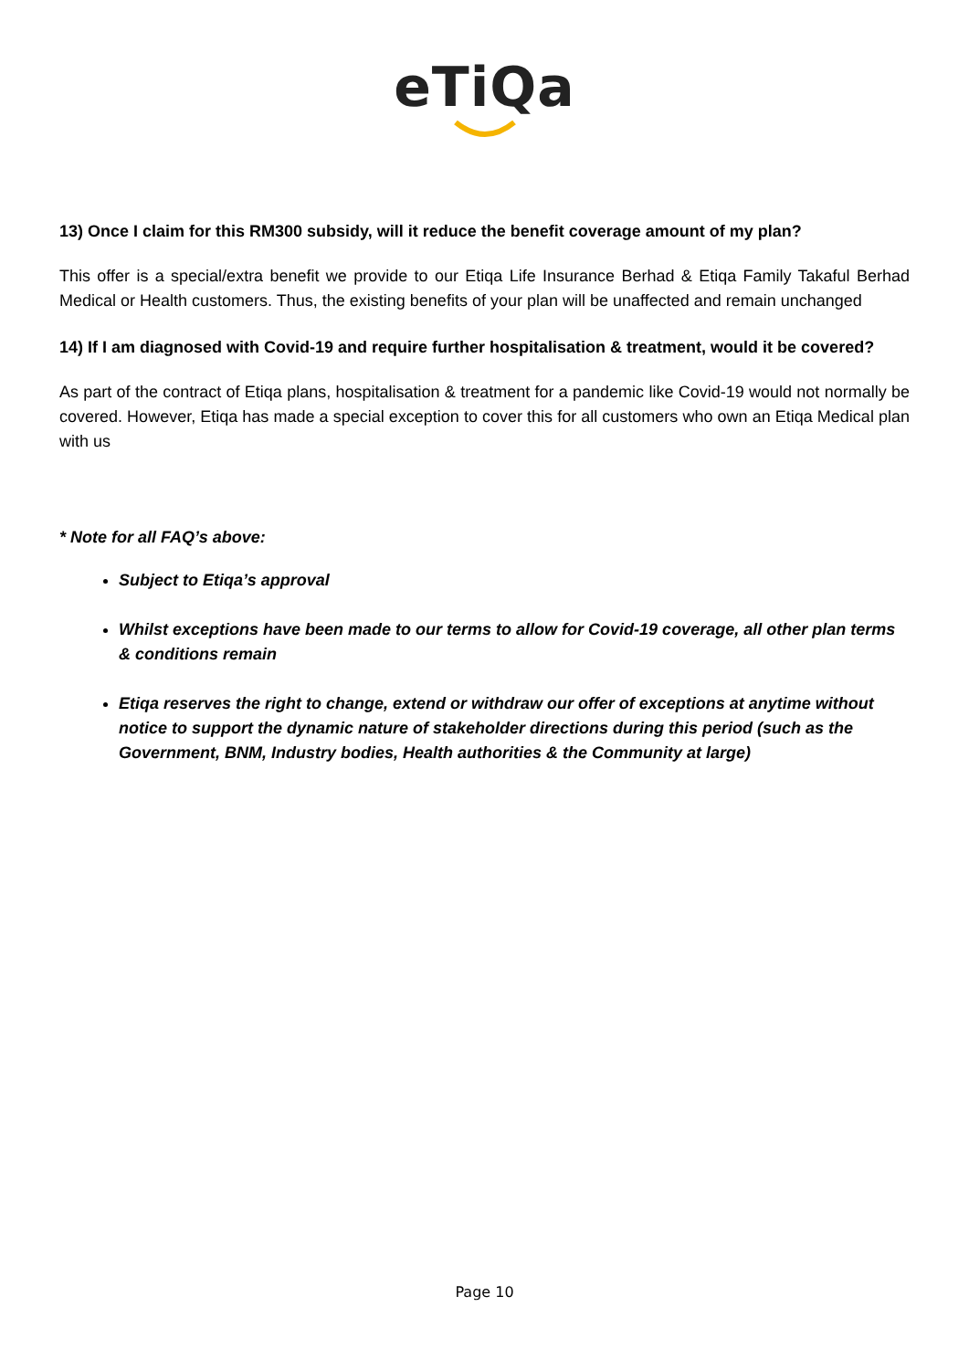eTiQa
13) Once I claim for this RM300 subsidy, will it reduce the benefit coverage amount of my plan?
This offer is a special/extra benefit we provide to our Etiqa Life Insurance Berhad & Etiqa Family Takaful Berhad Medical or Health customers. Thus, the existing benefits of your plan will be unaffected and remain unchanged
14) If I am diagnosed with Covid-19 and require further hospitalisation & treatment, would it be covered?
As part of the contract of Etiqa plans, hospitalisation & treatment for a pandemic like Covid-19 would not normally be covered. However, Etiqa has made a special exception to cover this for all customers who own an Etiqa Medical plan with us
* Note for all FAQ’s above:
Subject to Etiqa’s approval
Whilst exceptions have been made to our terms to allow for Covid-19 coverage, all other plan terms & conditions remain
Etiqa reserves the right to change, extend or withdraw our offer of exceptions at anytime without notice to support the dynamic nature of stakeholder directions during this period (such as the Government, BNM, Industry bodies, Health authorities & the Community at large)
Page 10